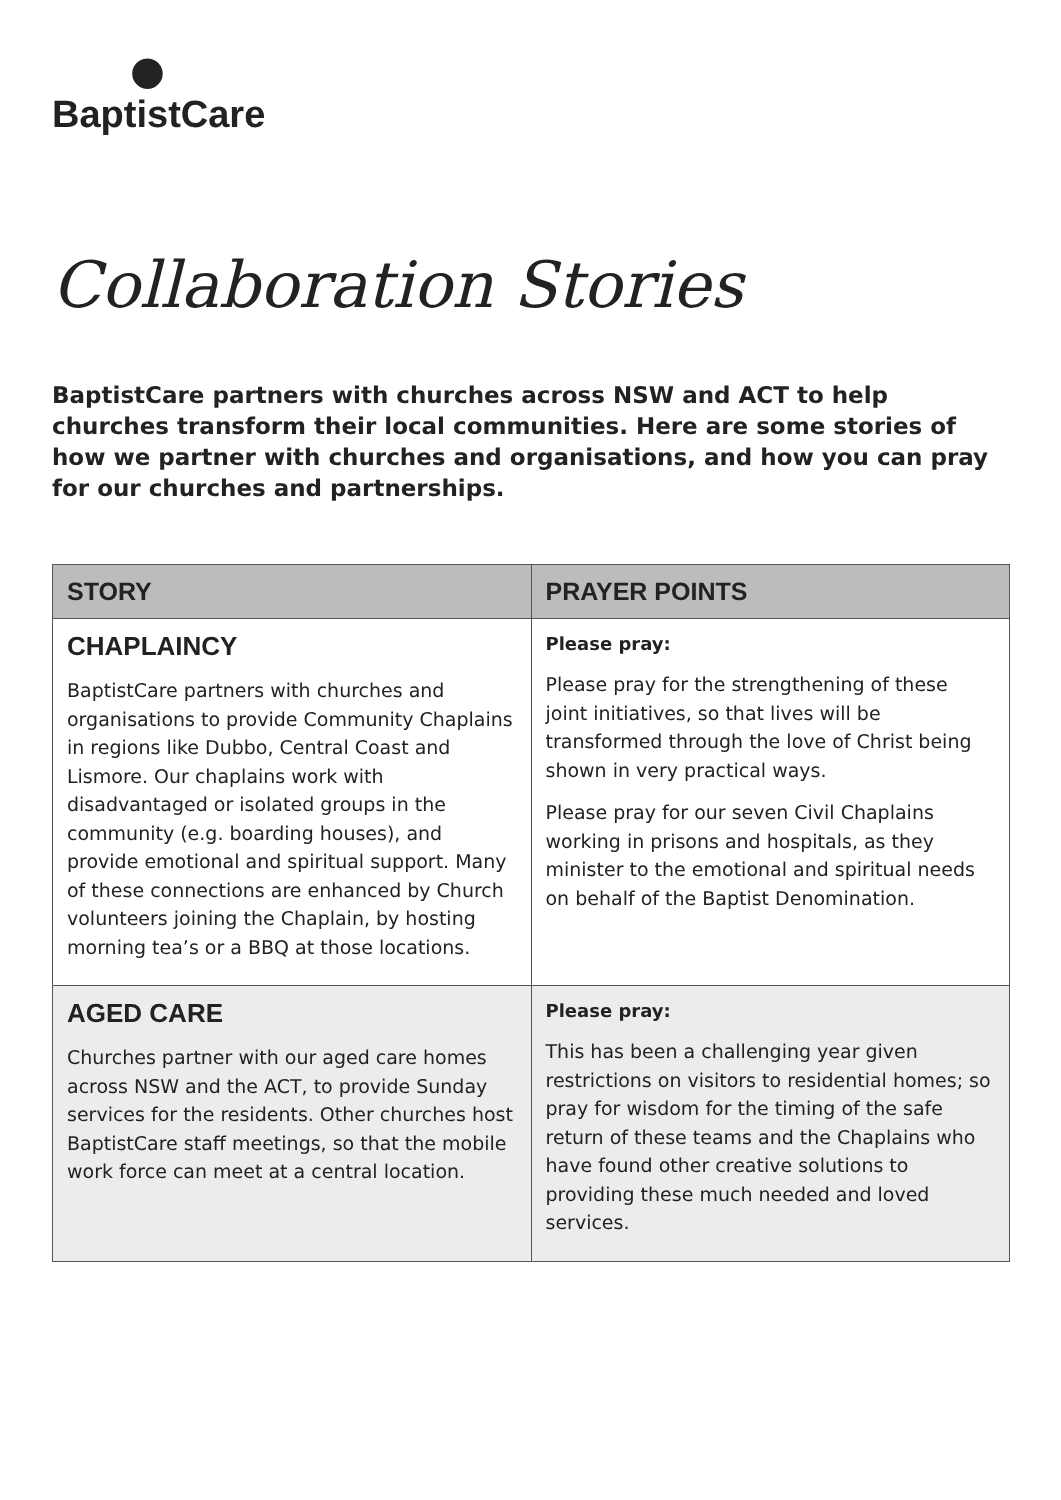●
BaptistCare
Collaboration Stories
BaptistCare partners with churches across NSW and ACT to help churches transform their local communities. Here are some stories of how we partner with churches and organisations, and how you can pray for our churches and partnerships.
| STORY | PRAYER POINTS |
| --- | --- |
| CHAPLAINCY BaptistCare partners with churches and organisations to provide Community Chaplains in regions like Dubbo, Central Coast and Lismore. Our chaplains work with disadvantaged or isolated groups in the community (e.g. boarding houses), and provide emotional and spiritual support. Many of these connections are enhanced by Church volunteers joining the Chaplain, by hosting morning tea’s or a BBQ at those locations. | Please pray: Please pray for the strengthening of these joint initiatives, so that lives will be transformed through the love of Christ being shown in very practical ways. Please pray for our seven Civil Chaplains working in prisons and hospitals, as they minister to the emotional and spiritual needs on behalf of the Baptist Denomination. |
| AGED CARE Churches partner with our aged care homes across NSW and the ACT, to provide Sunday services for the residents. Other churches host BaptistCare staff meetings, so that the mobile work force can meet at a central location. | Please pray: This has been a challenging year given restrictions on visitors to residential homes; so pray for wisdom for the timing of the safe return of these teams and the Chaplains who have found other creative solutions to providing these much needed and loved services. |